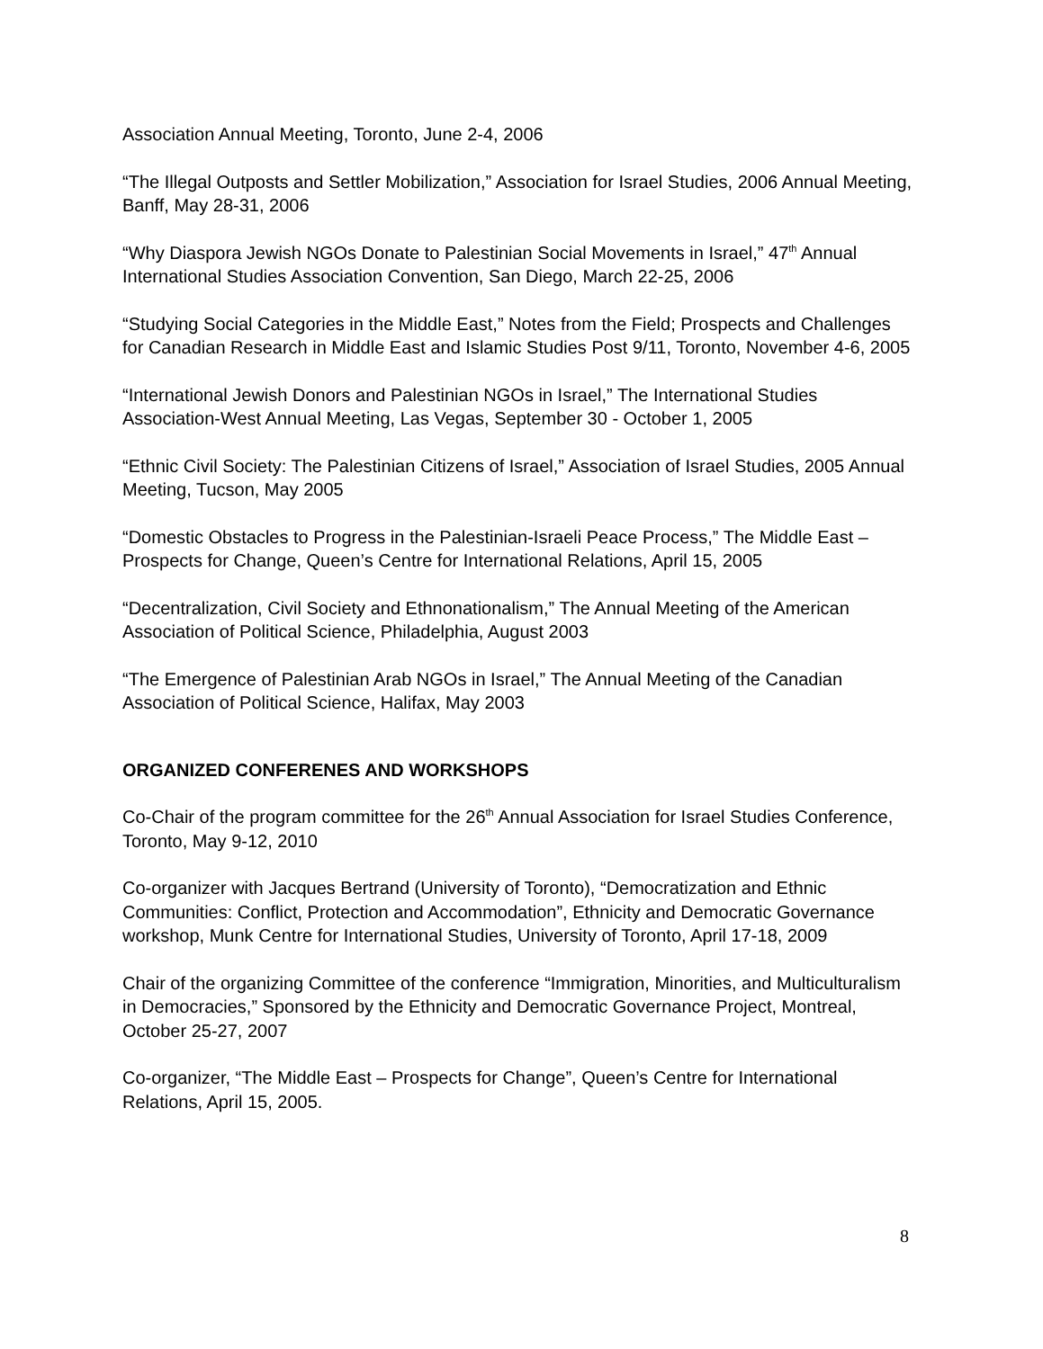Association Annual Meeting, Toronto, June 2-4, 2006
“The Illegal Outposts and Settler Mobilization,” Association for Israel Studies, 2006 Annual Meeting, Banff, May 28-31, 2006
“Why Diaspora Jewish NGOs Donate to Palestinian Social Movements in Israel,” 47<sup>th</sup> Annual International Studies Association Convention, San Diego, March 22-25, 2006
“Studying Social Categories in the Middle East,” Notes from the Field; Prospects and Challenges for Canadian Research in Middle East and Islamic Studies Post 9/11, Toronto, November 4-6, 2005
“International Jewish Donors and Palestinian NGOs in Israel,” The International Studies Association-West Annual Meeting, Las Vegas, September 30 - October 1, 2005
“Ethnic Civil Society: The Palestinian Citizens of Israel,” Association of Israel Studies, 2005 Annual Meeting, Tucson, May 2005
“Domestic Obstacles to Progress in the Palestinian-Israeli Peace Process,” The Middle East – Prospects for Change, Queen’s Centre for International Relations, April 15, 2005
“Decentralization, Civil Society and Ethnonationalism,” The Annual Meeting of the American Association of Political Science, Philadelphia, August 2003
“The Emergence of Palestinian Arab NGOs in Israel,” The Annual Meeting of the Canadian Association of Political Science, Halifax, May 2003
ORGANIZED CONFERENES AND WORKSHOPS
Co-Chair of the program committee for the 26<sup>th</sup> Annual Association for Israel Studies Conference, Toronto, May 9-12, 2010
Co-organizer with Jacques Bertrand (University of Toronto), “Democratization and Ethnic Communities: Conflict, Protection and Accommodation”, Ethnicity and Democratic Governance workshop, Munk Centre for International Studies, University of Toronto, April 17-18, 2009
Chair of the organizing Committee of the conference “Immigration, Minorities, and Multiculturalism in Democracies,” Sponsored by the Ethnicity and Democratic Governance Project, Montreal, October 25-27, 2007
Co-organizer, “The Middle East – Prospects for Change”, Queen’s Centre for International Relations, April 15, 2005.
8